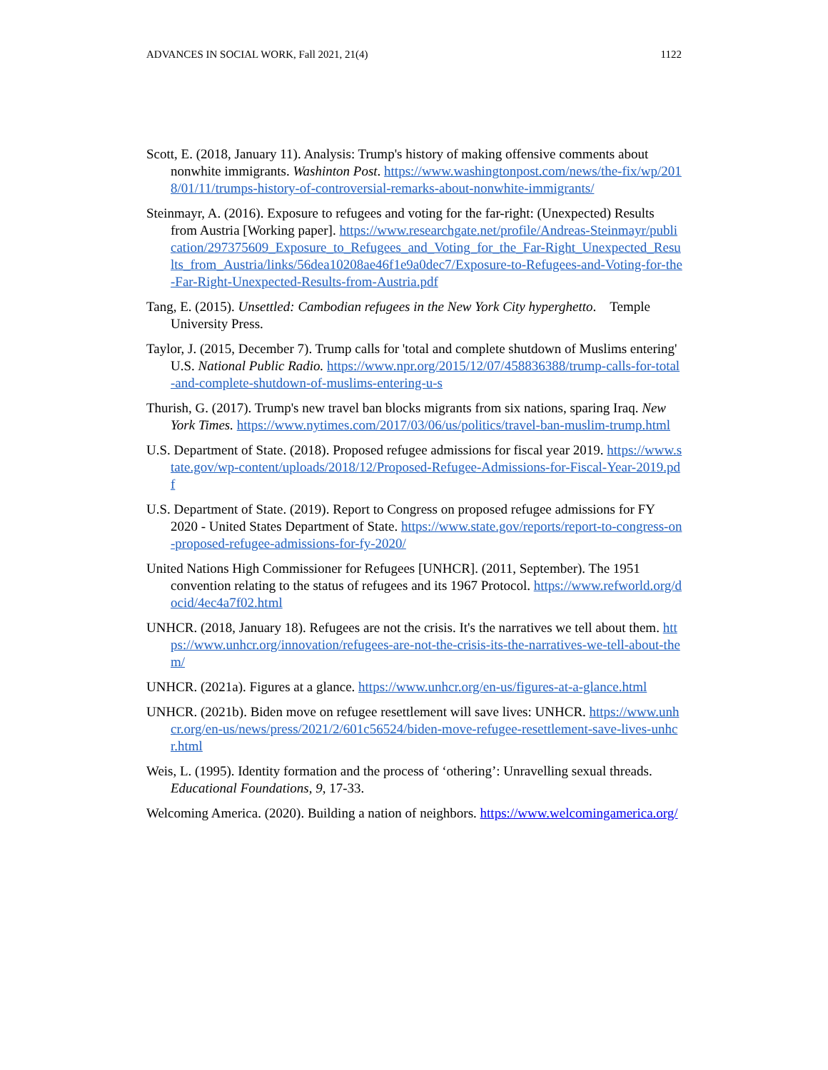ADVANCES IN SOCIAL WORK, Fall 2021, 21(4) 1122
Scott, E. (2018, January 11). Analysis: Trump's history of making offensive comments about nonwhite immigrants. Washinton Post. https://www.washingtonpost.com/news/the-fix/wp/2018/01/11/trumps-history-of-controversial-remarks-about-nonwhite-immigrants/
Steinmayr, A. (2016). Exposure to refugees and voting for the far-right: (Unexpected) Results from Austria [Working paper]. https://www.researchgate.net/profile/Andreas-Steinmayr/publication/297375609_Exposure_to_Refugees_and_Voting_for_the_Far-Right_Unexpected_Results_from_Austria/links/56dea10208ae46f1e9a0dec7/Exposure-to-Refugees-and-Voting-for-the-Far-Right-Unexpected-Results-from-Austria.pdf
Tang, E. (2015). Unsettled: Cambodian refugees in the New York City hyperghetto. Temple University Press.
Taylor, J. (2015, December 7). Trump calls for 'total and complete shutdown of Muslims entering' U.S. National Public Radio. https://www.npr.org/2015/12/07/458836388/trump-calls-for-total-and-complete-shutdown-of-muslims-entering-u-s
Thurish, G. (2017). Trump's new travel ban blocks migrants from six nations, sparing Iraq. New York Times. https://www.nytimes.com/2017/03/06/us/politics/travel-ban-muslim-trump.html
U.S. Department of State. (2018). Proposed refugee admissions for fiscal year 2019. https://www.state.gov/wp-content/uploads/2018/12/Proposed-Refugee-Admissions-for-Fiscal-Year-2019.pdf
U.S. Department of State. (2019). Report to Congress on proposed refugee admissions for FY 2020 - United States Department of State. https://www.state.gov/reports/report-to-congress-on-proposed-refugee-admissions-for-fy-2020/
United Nations High Commissioner for Refugees [UNHCR]. (2011, September). The 1951 convention relating to the status of refugees and its 1967 Protocol. https://www.refworld.org/docid/4ec4a7f02.html
UNHCR. (2018, January 18). Refugees are not the crisis. It's the narratives we tell about them. https://www.unhcr.org/innovation/refugees-are-not-the-crisis-its-the-narratives-we-tell-about-them/
UNHCR. (2021a). Figures at a glance. https://www.unhcr.org/en-us/figures-at-a-glance.html
UNHCR. (2021b). Biden move on refugee resettlement will save lives: UNHCR. https://www.unhcr.org/en-us/news/press/2021/2/601c56524/biden-move-refugee-resettlement-save-lives-unhcr.html
Weis, L. (1995). Identity formation and the process of ‘othering’: Unravelling sexual threads. Educational Foundations, 9, 17-33.
Welcoming America. (2020). Building a nation of neighbors. https://www.welcomingamerica.org/